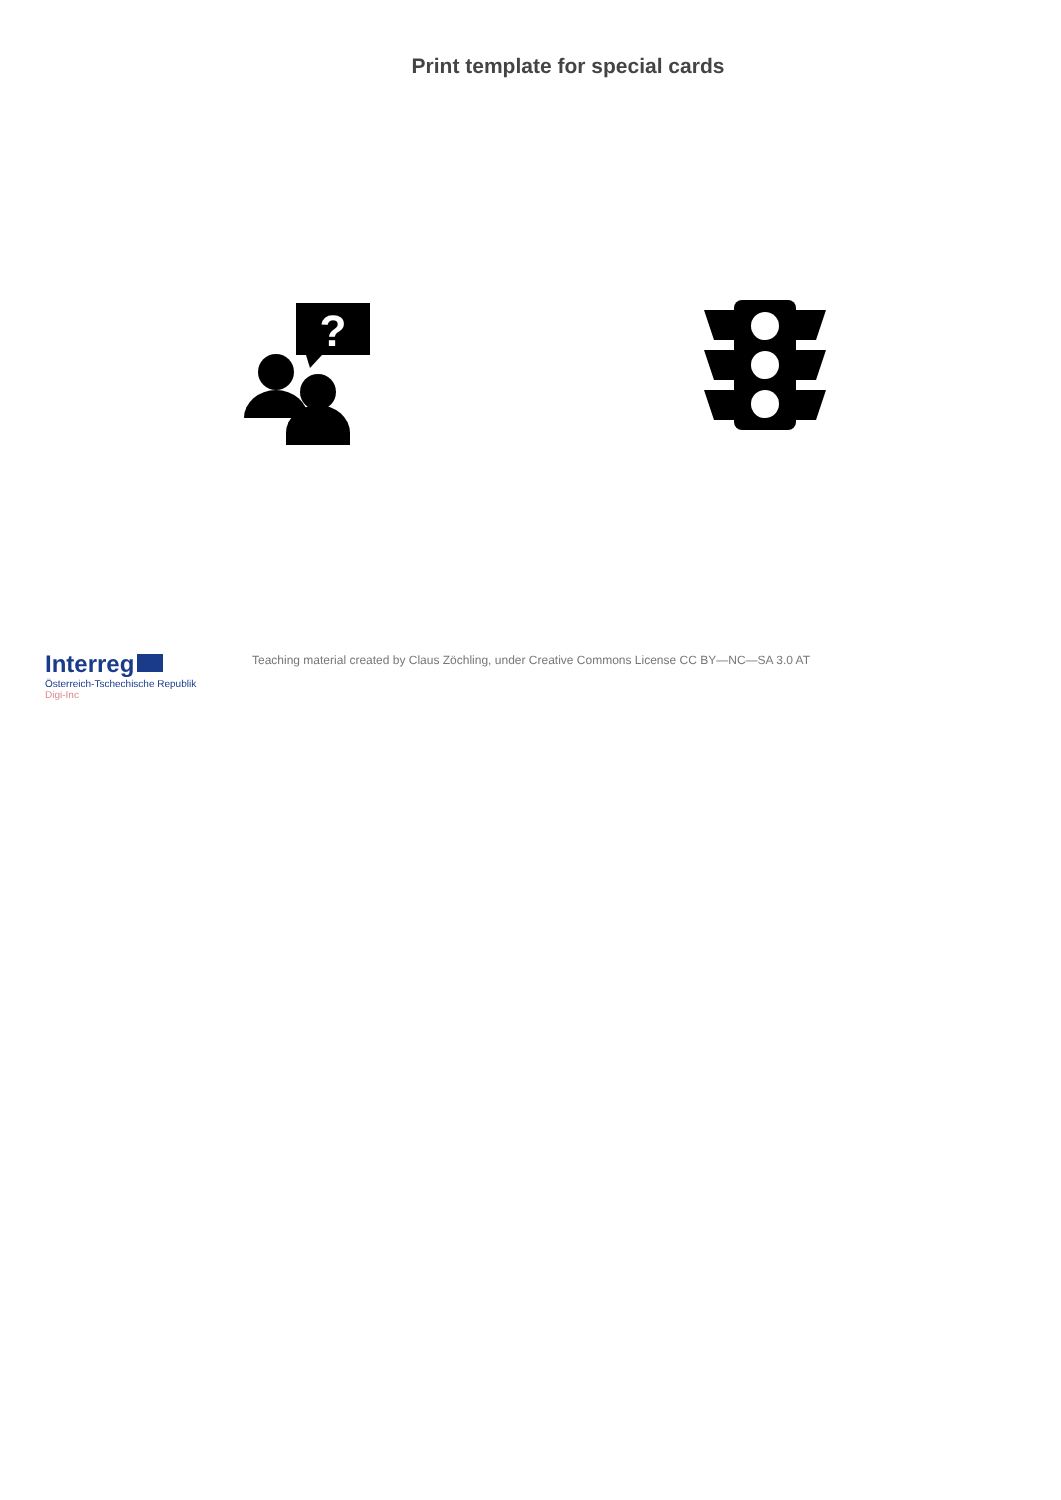Print template for special cards
?
Interreg
Österreich-Tschechische Republik
Digi-Inc
Teaching material created by Claus Zöchling, under Creative Commons License CC BY—NC—SA 3.0 AT